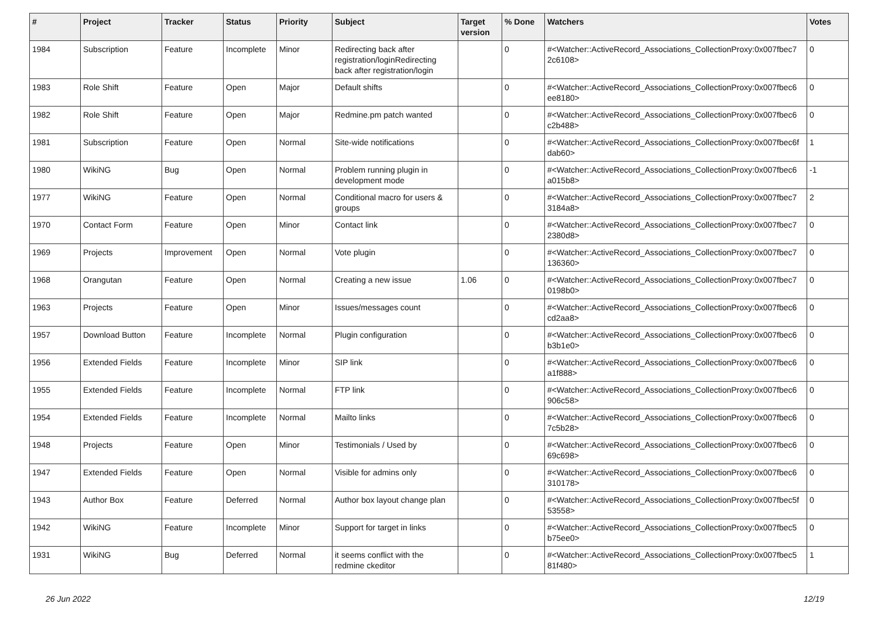| # | Project | Tracker | Status | Priority | Subject | Target version | % Done | Watchers | Votes |
| --- | --- | --- | --- | --- | --- | --- | --- | --- | --- |
| 1984 | Subscription | Feature | Incomplete | Minor | Redirecting back after registration/loginRedirecting back after registration/login | | 0 | #<Watcher::ActiveRecord_Associations_CollectionProxy:0x007fbec7 2c6108> | 0 |
| 1983 | Role Shift | Feature | Open | Major | Default shifts | | 0 | #<Watcher::ActiveRecord_Associations_CollectionProxy:0x007fbec6 ee8180> | 0 |
| 1982 | Role Shift | Feature | Open | Major | Redmine.pm patch wanted | | 0 | #<Watcher::ActiveRecord_Associations_CollectionProxy:0x007fbec6 c2b488> | 0 |
| 1981 | Subscription | Feature | Open | Normal | Site-wide notifications | | 0 | #<Watcher::ActiveRecord_Associations_CollectionProxy:0x007fbec6f dab60> | 1 |
| 1980 | WikiNG | Bug | Open | Normal | Problem running plugin in development mode | | 0 | #<Watcher::ActiveRecord_Associations_CollectionProxy:0x007fbec6 a015b8> | -1 |
| 1977 | WikiNG | Feature | Open | Normal | Conditional macro for users & groups | | 0 | #<Watcher::ActiveRecord_Associations_CollectionProxy:0x007fbec7 3184a8> | 2 |
| 1970 | Contact Form | Feature | Open | Minor | Contact link | | 0 | #<Watcher::ActiveRecord_Associations_CollectionProxy:0x007fbec7 2380d8> | 0 |
| 1969 | Projects | Improvement | Open | Normal | Vote plugin | | 0 | #<Watcher::ActiveRecord_Associations_CollectionProxy:0x007fbec7 136360> | 0 |
| 1968 | Orangutan | Feature | Open | Normal | Creating a new issue | 1.06 | 0 | #<Watcher::ActiveRecord_Associations_CollectionProxy:0x007fbec7 0198b0> | 0 |
| 1963 | Projects | Feature | Open | Minor | Issues/messages count | | 0 | #<Watcher::ActiveRecord_Associations_CollectionProxy:0x007fbec6 cd2aa8> | 0 |
| 1957 | Download Button | Feature | Incomplete | Normal | Plugin configuration | | 0 | #<Watcher::ActiveRecord_Associations_CollectionProxy:0x007fbec6 b3b1e0> | 0 |
| 1956 | Extended Fields | Feature | Incomplete | Minor | SIP link | | 0 | #<Watcher::ActiveRecord_Associations_CollectionProxy:0x007fbec6 a1f888> | 0 |
| 1955 | Extended Fields | Feature | Incomplete | Normal | FTP link | | 0 | #<Watcher::ActiveRecord_Associations_CollectionProxy:0x007fbec6 906c58> | 0 |
| 1954 | Extended Fields | Feature | Incomplete | Normal | Mailto links | | 0 | #<Watcher::ActiveRecord_Associations_CollectionProxy:0x007fbec6 7c5b28> | 0 |
| 1948 | Projects | Feature | Open | Minor | Testimonials / Used by | | 0 | #<Watcher::ActiveRecord_Associations_CollectionProxy:0x007fbec6 69c698> | 0 |
| 1947 | Extended Fields | Feature | Open | Normal | Visible for admins only | | 0 | #<Watcher::ActiveRecord_Associations_CollectionProxy:0x007fbec6 310178> | 0 |
| 1943 | Author Box | Feature | Deferred | Normal | Author box layout change plan | | 0 | #<Watcher::ActiveRecord_Associations_CollectionProxy:0x007fbec5f 53558> | 0 |
| 1942 | WikiNG | Feature | Incomplete | Minor | Support for target in links | | 0 | #<Watcher::ActiveRecord_Associations_CollectionProxy:0x007fbec5 b75ee0> | 0 |
| 1931 | WikiNG | Bug | Deferred | Normal | it seems conflict with the redmine ckeditor | | 0 | #<Watcher::ActiveRecord_Associations_CollectionProxy:0x007fbec5 81f480> | 1 |
26 Jun 2022 12/19